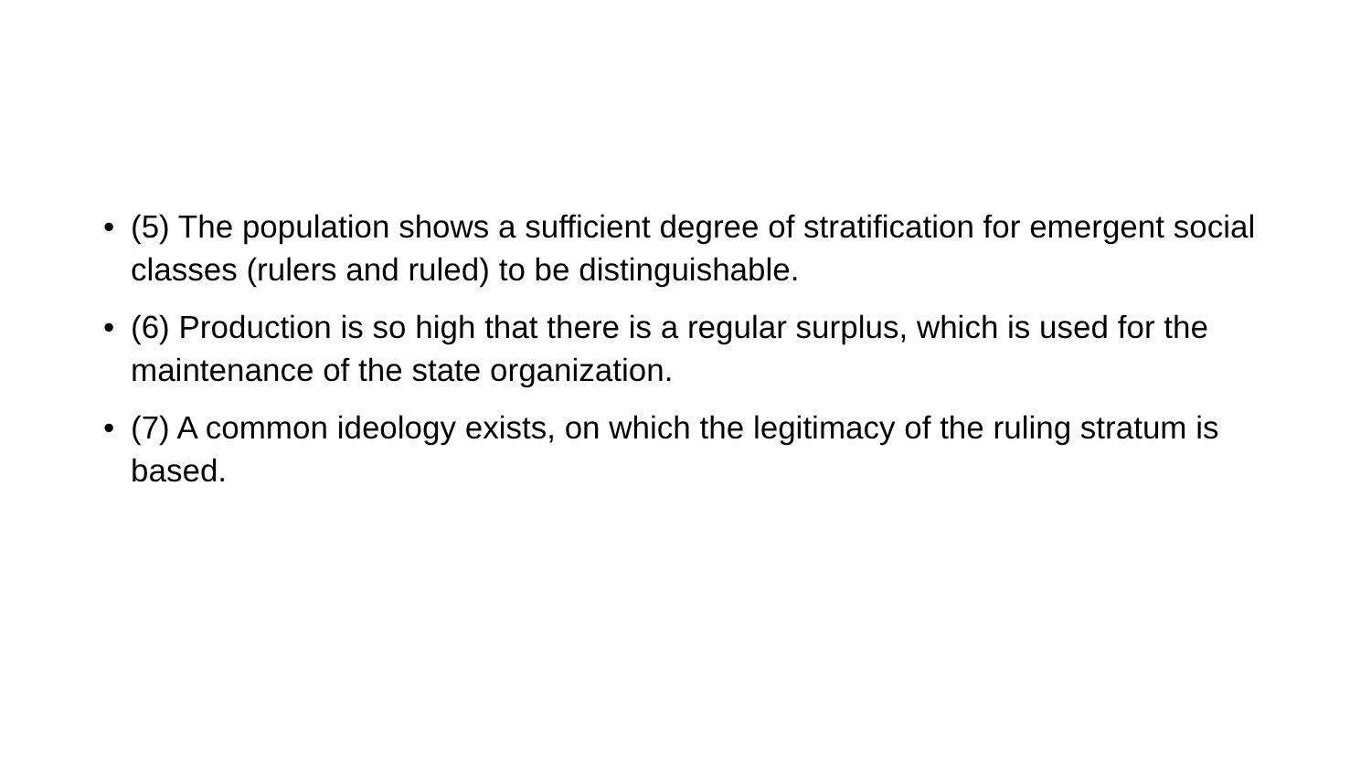• (5) The population shows a sufficient degree of stratification for emergent social classes (rulers and ruled) to be distinguishable.
• (6) Production is so high that there is a regular surplus, which is used for the maintenance of the state organization.
• (7) A common ideology exists, on which the legitimacy of the ruling stratum is based.